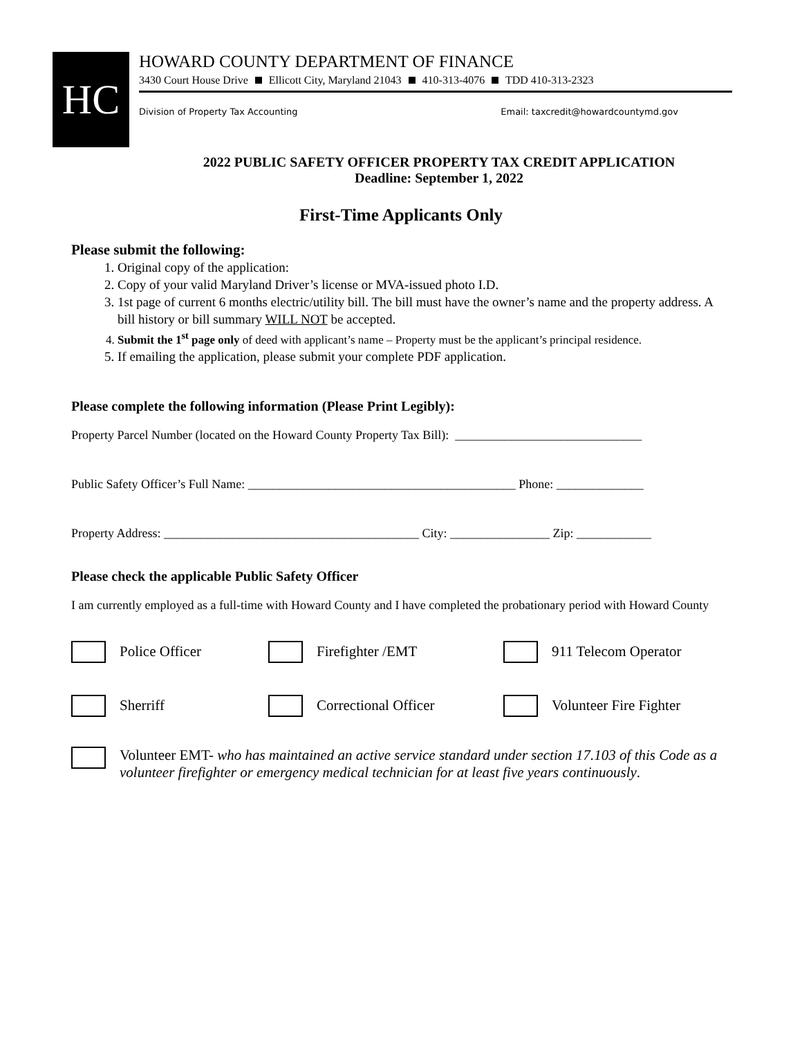HC
HOWARD COUNTY DEPARTMENT OF FINANCE
3430 Court House Drive Ellicott City, Maryland 21043 410-313-4076 TDD 410-313-2323
Division of Property Tax Accounting Email: taxcredit@howardcountymd.gov
2022 PUBLIC SAFETY OFFICER PROPERTY TAX CREDIT APPLICATION
Deadline: September 1, 2022
First-Time Applicants Only
Please submit the following:
1. Original copy of the application:
2. Copy of your valid Maryland Driver’s license or MVA-issued photo I.D.
3. 1st page of current 6 months electric/utility bill. The bill must have the owner’s name and the property address. A bill history or bill summary WILL NOT be accepted.
4. Submit the 1<sup>st</sup> page only of deed with applicant’s name – Property must be the applicant’s principal residence.
5. If emailing the application, please submit your complete PDF application.
Please complete the following information (Please Print Legibly):
Property Parcel Number (located on the Howard County Property Tax Bill): ______________________________
Public Safety Officer’s Full Name: ___________________________________________ Phone: ______________
Property Address: _________________________________________ City: ________________ Zip: ____________
Please check the applicable Public Safety Officer
I am currently employed as a full-time with Howard County and I have completed the probationary period with Howard County
Police Officer Firefighter /EMT 911 Telecom Operator
Sherriff Correctional Officer Volunteer Fire Fighter
Volunteer EMT- who has maintained an active service standard under section 17.103 of this Code as a volunteer firefighter or emergency medical technician for at least five years continuously.